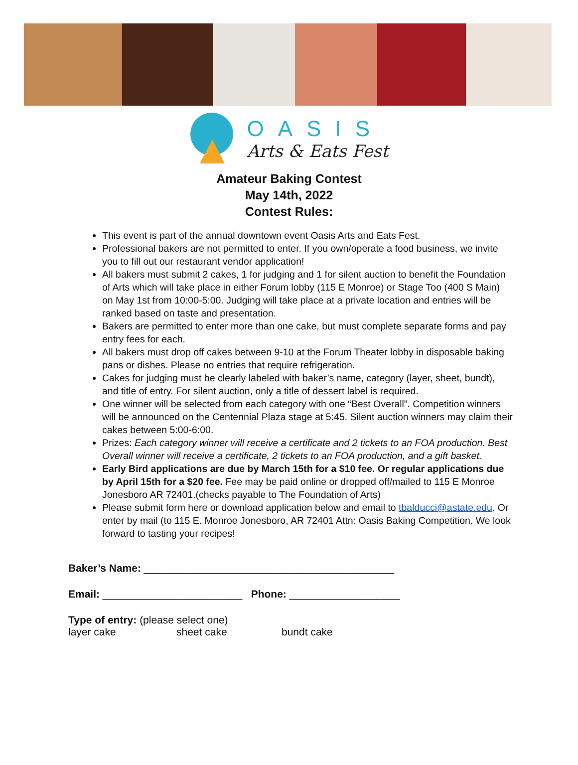OASIS
Arts & Eats Fest
Amateur Baking Contest
May 14th, 2022
Contest Rules:
This event is part of the annual downtown event Oasis Arts and Eats Fest.
Professional bakers are not permitted to enter. If you own/operate a food business, we invite you to fill out our restaurant vendor application!
All bakers must submit 2 cakes, 1 for judging and 1 for silent auction to benefit the Foundation of Arts which will take place in either Forum lobby (115 E Monroe) or Stage Too (400 S Main) on May 1st from 10:00-5:00. Judging will take place at a private location and entries will be ranked based on taste and presentation.
Bakers are permitted to enter more than one cake, but must complete separate forms and pay entry fees for each.
All bakers must drop off cakes between 9-10 at the Forum Theater lobby in disposable baking pans or dishes. Please no entries that require refrigeration.
Cakes for judging must be clearly labeled with baker’s name, category (layer, sheet, bundt), and title of entry. For silent auction, only a title of dessert label is required.
One winner will be selected from each category with one “Best Overall”. Competition winners will be announced on the Centennial Plaza stage at 5:45. Silent auction winners may claim their cakes between 5:00-6:00.
Prizes: Each category winner will receive a certificate and 2 tickets to an FOA production. Best Overall winner will receive a certificate, 2 tickets to an FOA production, and a gift basket.
Early Bird applications are due by March 15th for a $10 fee. Or regular applications due by April 15th for a $20 fee. Fee may be paid online or dropped off/mailed to 115 E Monroe Jonesboro AR 72401.(checks payable to The Foundation of Arts)
Please submit form here or download application below and email to tbalducci@astate.edu. Or enter by mail (to 115 E. Monroe Jonesboro, AR 72401 Attn: Oasis Baking Competition. We look forward to tasting your recipes!
Baker’s Name: ___________________________________________
Email: ________________________ Phone: ___________________
Type of entry: (please select one)
layer cake sheet cake bundt cake